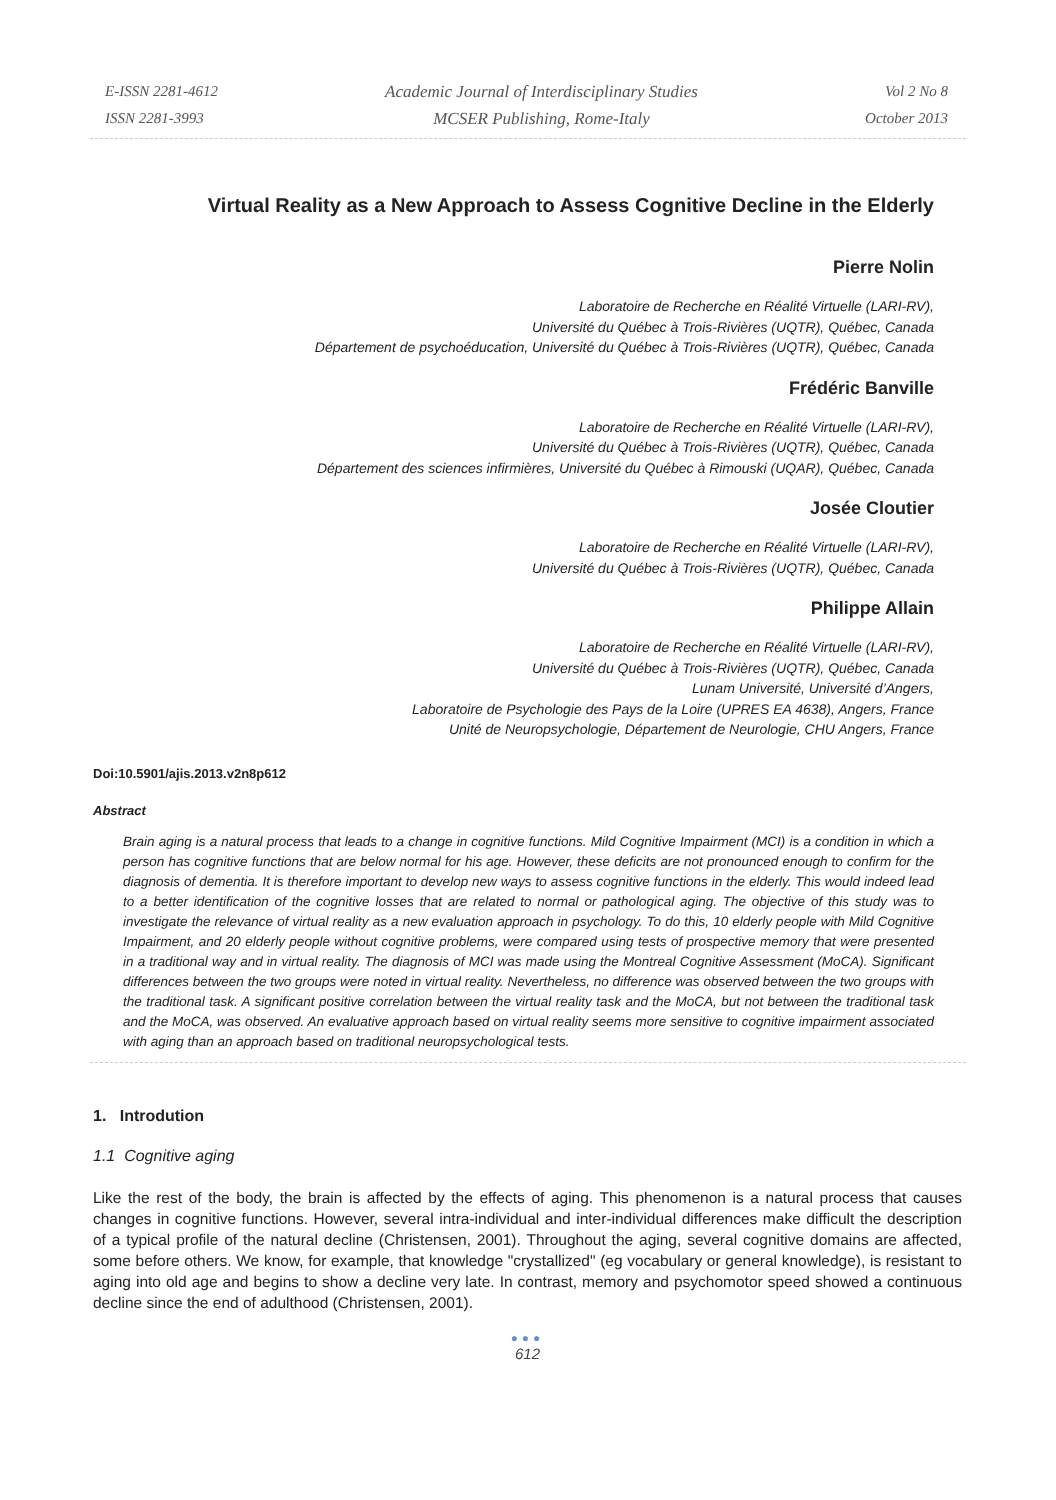E-ISSN 2281-4612
ISSN 2281-3993
Academic Journal of Interdisciplinary Studies
MCSER Publishing, Rome-Italy
Vol 2 No 8
October 2013
Virtual Reality as a New Approach to Assess Cognitive Decline in the Elderly
Pierre Nolin
Laboratoire de Recherche en Réalité Virtuelle (LARI-RV),
Université du Québec à Trois-Rivières (UQTR), Québec, Canada
Département de psychoéducation, Université du Québec à Trois-Rivières (UQTR), Québec, Canada
Frédéric Banville
Laboratoire de Recherche en Réalité Virtuelle (LARI-RV),
Université du Québec à Trois-Rivières (UQTR), Québec, Canada
Département des sciences infirmières, Université du Québec à Rimouski (UQAR), Québec, Canada
Josée Cloutier
Laboratoire de Recherche en Réalité Virtuelle (LARI-RV),
Université du Québec à Trois-Rivières (UQTR), Québec, Canada
Philippe Allain
Laboratoire de Recherche en Réalité Virtuelle (LARI-RV),
Université du Québec à Trois-Rivières (UQTR), Québec, Canada
Lunam Université, Université d’Angers,
Laboratoire de Psychologie des Pays de la Loire (UPRES EA 4638), Angers, France
Unité de Neuropsychologie, Département de Neurologie, CHU Angers, France
Doi:10.5901/ajis.2013.v2n8p612
Abstract
Brain aging is a natural process that leads to a change in cognitive functions. Mild Cognitive Impairment (MCI) is a condition in which a person has cognitive functions that are below normal for his age. However, these deficits are not pronounced enough to confirm for the diagnosis of dementia. It is therefore important to develop new ways to assess cognitive functions in the elderly. This would indeed lead to a better identification of the cognitive losses that are related to normal or pathological aging. The objective of this study was to investigate the relevance of virtual reality as a new evaluation approach in psychology. To do this, 10 elderly people with Mild Cognitive Impairment, and 20 elderly people without cognitive problems, were compared using tests of prospective memory that were presented in a traditional way and in virtual reality. The diagnosis of MCI was made using the Montreal Cognitive Assessment (MoCA). Significant differences between the two groups were noted in virtual reality. Nevertheless, no difference was observed between the two groups with the traditional task. A significant positive correlation between the virtual reality task and the MoCA, but not between the traditional task and the MoCA, was observed. An evaluative approach based on virtual reality seems more sensitive to cognitive impairment associated with aging than an approach based on traditional neuropsychological tests.
1. Introdution
1.1 Cognitive aging
Like the rest of the body, the brain is affected by the effects of aging. This phenomenon is a natural process that causes changes in cognitive functions. However, several intra-individual and inter-individual differences make difficult the description of a typical profile of the natural decline (Christensen, 2001). Throughout the aging, several cognitive domains are affected, some before others. We know, for example, that knowledge "crystallized" (eg vocabulary or general knowledge), is resistant to aging into old age and begins to show a decline very late. In contrast, memory and psychomotor speed showed a continuous decline since the end of adulthood (Christensen, 2001).
●●●
612